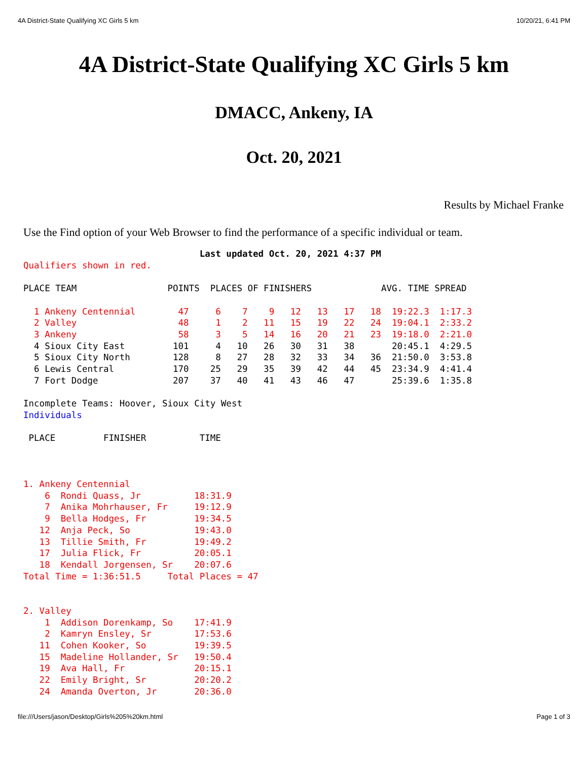4A District-State Qualifying XC Girls 5 km 10/20/21, 6:41 PM
4A District-State Qualifying XC Girls 5 km
DMACC, Ankeny, IA
Oct. 20, 2021
Results by Michael Franke
Use the Find option of your Web Browser to find the performance of a specific individual or team.
                                 Last updated Oct. 20, 2021 4:37 PM
Qualifiers shown in red.

PLACE TEAM                 POINTS  PLACES OF FINISHERS             AVG. TIME SPREAD

  1 Ankeny Centennial        47     6    7    9   12   13   17   18  19:22.3  1:17.3
  2 Valley                   48     1    2   11   15   19   22   24  19:04.1  2:33.2
  3 Ankeny                   58     3    5   14   16   20   21   23  19:18.0  2:21.0
  4 Sioux City East         101     4   10   26   30   31   38       20:45.1  4:29.5
  5 Sioux City North        128     8   27   28   32   33   34   36  21:50.0  3:53.8
  6 Lewis Central           170    25   29   35   39   42   44   45  23:34.9  4:41.4
  7 Fort Dodge              207    37   40   41   43   46   47       25:39.6  1:35.8

Incomplete Teams: Hoover, Sioux City West
Individuals

 PLACE         FINISHER          TIME



1. Ankeny Centennial
    6  Rondi Quass, Jr          18:31.9
    7  Anika Mohrhauser, Fr     19:12.9
    9  Bella Hodges, Fr         19:34.5
   12  Anja Peck, So            19:43.0
   13  Tillie Smith, Fr         19:49.2
   17  Julia Flick, Fr          20:05.1
   18  Kendall Jorgensen, Sr    20:07.6
Total Time = 1:36:51.5     Total Places = 47


2. Valley
    1  Addison Dorenkamp, So    17:41.9
    2  Kamryn Ensley, Sr        17:53.6
   11  Cohen Kooker, So         19:39.5
   15  Madeline Hollander, Sr   19:50.4
   19  Ava Hall, Fr             20:15.1
   22  Emily Bright, Sr         20:20.2
   24  Amanda Overton, Jr       20:36.0
file:///Users/jason/Desktop/Girls%205%20km.html Page 1 of 3